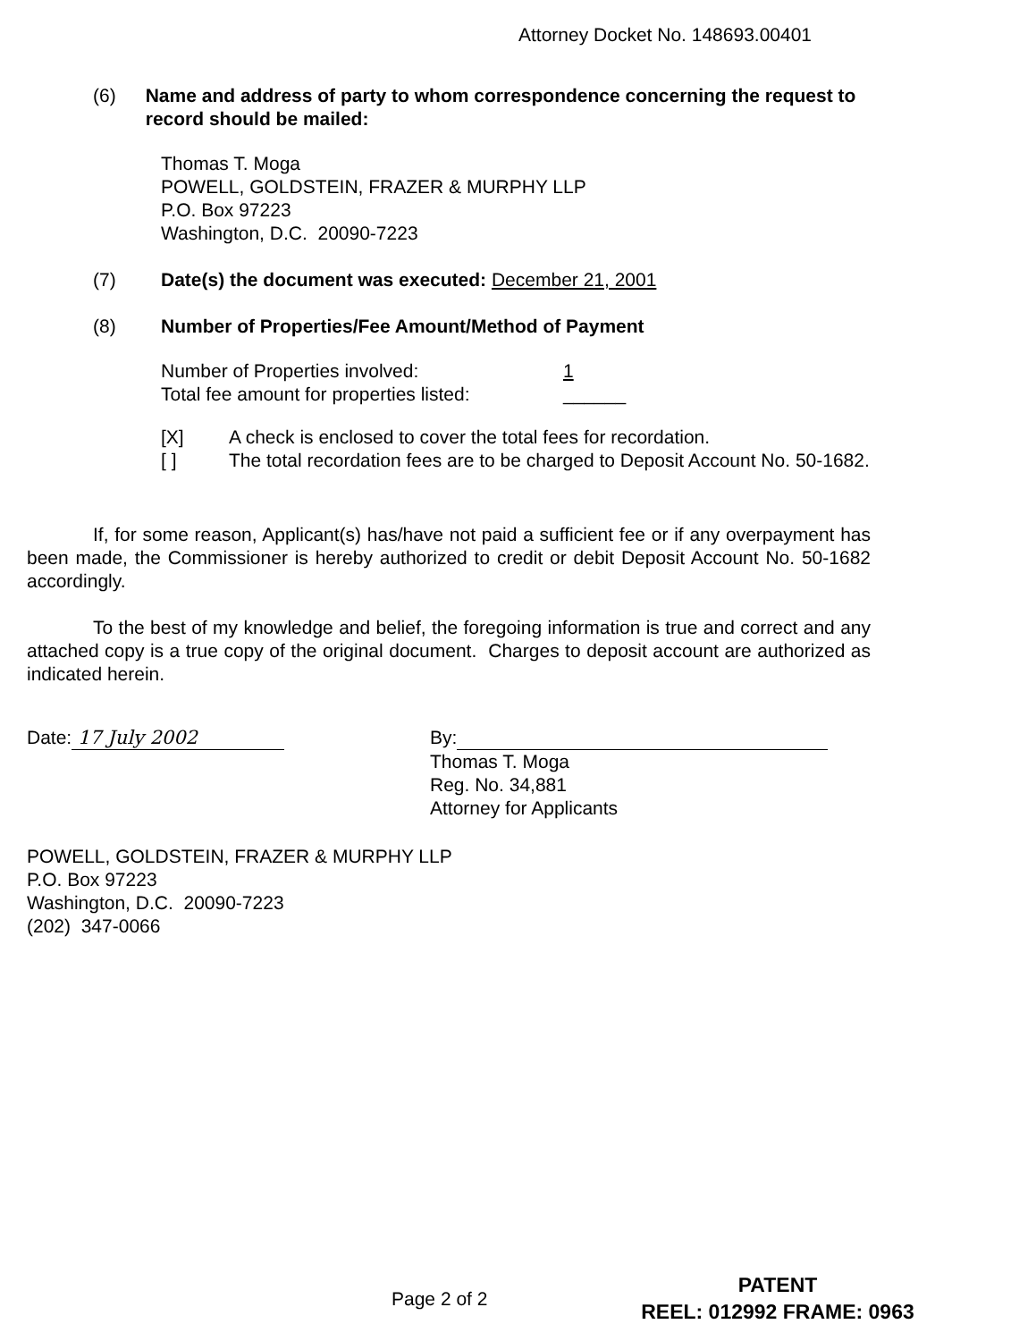Attorney Docket No. 148693.00401
(6) Name and address of party to whom correspondence concerning the request to record should be mailed:
Thomas T. Moga
POWELL, GOLDSTEIN, FRAZER & MURPHY LLP
P.O. Box 97223
Washington, D.C. 20090-7223
(7) Date(s) the document was executed: December 21, 2001
(8) Number of Properties/Fee Amount/Method of Payment
Number of Properties involved: 1
Total fee amount for properties listed:
______
[X] A check is enclosed to cover the total fees for recordation.
[ ] The total recordation fees are to be charged to Deposit Account No. 50-1682.
If, for some reason, Applicant(s) has/have not paid a sufficient fee or if any overpayment has been made, the Commissioner is hereby authorized to credit or debit Deposit Account No. 50-1682 accordingly.
To the best of my knowledge and belief, the foregoing information is true and correct and any attached copy is a true copy of the original document. Charges to deposit account are authorized as indicated herein.
Date: 17 July 2002
By:
Thomas T. Moga
Reg. No. 34,881
Attorney for Applicants
POWELL, GOLDSTEIN, FRAZER & MURPHY LLP
P.O. Box 97223
Washington, D.C. 20090-7223
(202) 347-0066
Page 2 of 2
PATENT
REEL: 012992 FRAME: 0963